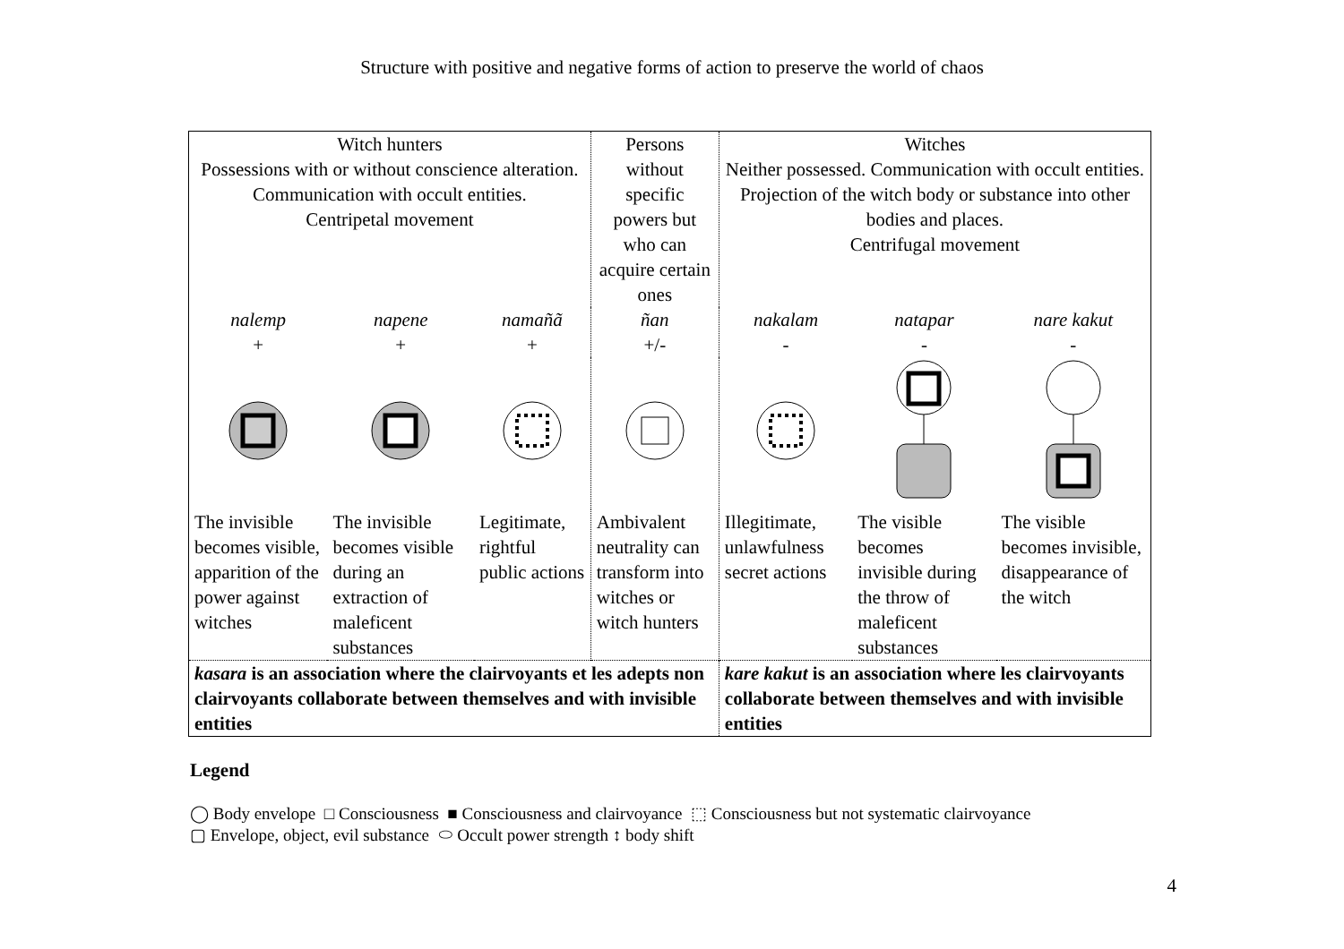Structure with positive and negative forms of action to preserve the world of chaos
| Witch hunters Possessions with or without conscience alteration. Communication with occult entities. Centripetal movement | | | Persons without specific powers but who can acquire certain ones | Witches Neither possessed. Communication with occult entities. Projection of the witch body or substance into other bodies and places. Centrifugal movement | | |
| nalemp + | napene + | namañã + | ñan +/- | nakalam - | natapar - | nare kakut - |
| The invisible becomes visible, apparition of the power against witches | The invisible becomes visible during an extraction of maleficent substances | Legitimate, rightful public actions | Ambivalent neutrality can transform into witches or witch hunters | Illegitimate, unlawfulness secret actions | The visible becomes invisible during the throw of maleficent substances | The visible becomes invisible, disappearance of the witch |
| kasara is an association where the clairvoyants et les adepts non clairvoyants collaborate between themselves and with invisible entities | | | | kare kakut is an association where les clairvoyants collaborate between themselves and with invisible entities | | |
Legend
◯ Body envelope □ Consciousness ■ Consciousness and clairvoyance ⬚ Consciousness but not systematic clairvoyance
▢ Envelope, object, evil substance ⬭ Occult power strength ↕ body shift
4